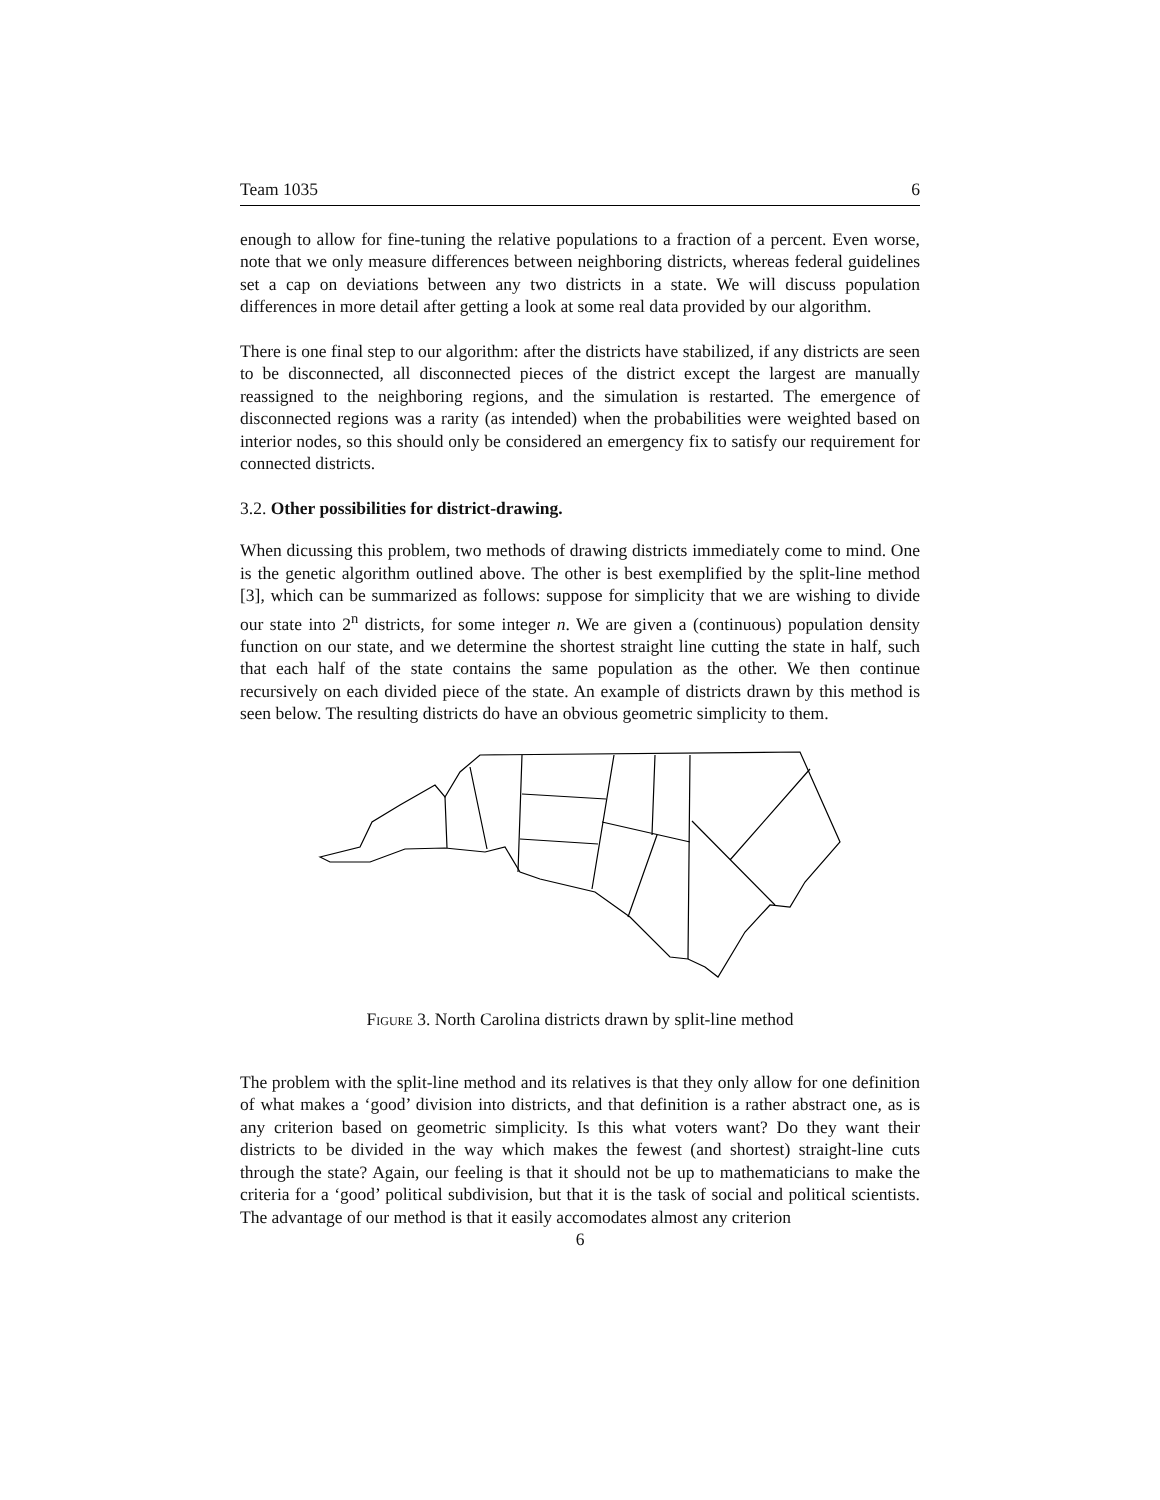Team 1035 6
enough to allow for fine-tuning the relative populations to a fraction of a percent. Even worse, note that we only measure differences between neighboring districts, whereas federal guidelines set a cap on deviations between any two districts in a state. We will discuss population differences in more detail after getting a look at some real data provided by our algorithm.
There is one final step to our algorithm: after the districts have stabilized, if any districts are seen to be disconnected, all disconnected pieces of the district except the largest are manually reassigned to the neighboring regions, and the simulation is restarted. The emergence of disconnected regions was a rarity (as intended) when the probabilities were weighted based on interior nodes, so this should only be considered an emergency fix to satisfy our requirement for connected districts.
3.2. Other possibilities for district-drawing.
When dicussing this problem, two methods of drawing districts immediately come to mind. One is the genetic algorithm outlined above. The other is best exemplified by the split-line method [3], which can be summarized as follows: suppose for simplicity that we are wishing to divide our state into 2<sup>n</sup> districts, for some integer n. We are given a (continuous) population density function on our state, and we determine the shortest straight line cutting the state in half, such that each half of the state contains the same population as the other. We then continue recursively on each divided piece of the state. An example of districts drawn by this method is seen below. The resulting districts do have an obvious geometric simplicity to them.
Figure 3. North Carolina districts drawn by split-line method
The problem with the split-line method and its relatives is that they only allow for one definition of what makes a ‘good’ division into districts, and that definition is a rather abstract one, as is any criterion based on geometric simplicity. Is this what voters want? Do they want their districts to be divided in the way which makes the fewest (and shortest) straight-line cuts through the state? Again, our feeling is that it should not be up to mathematicians to make the criteria for a ‘good’ political subdivision, but that it is the task of social and political scientists. The advantage of our method is that it easily accomodates almost any criterion
6